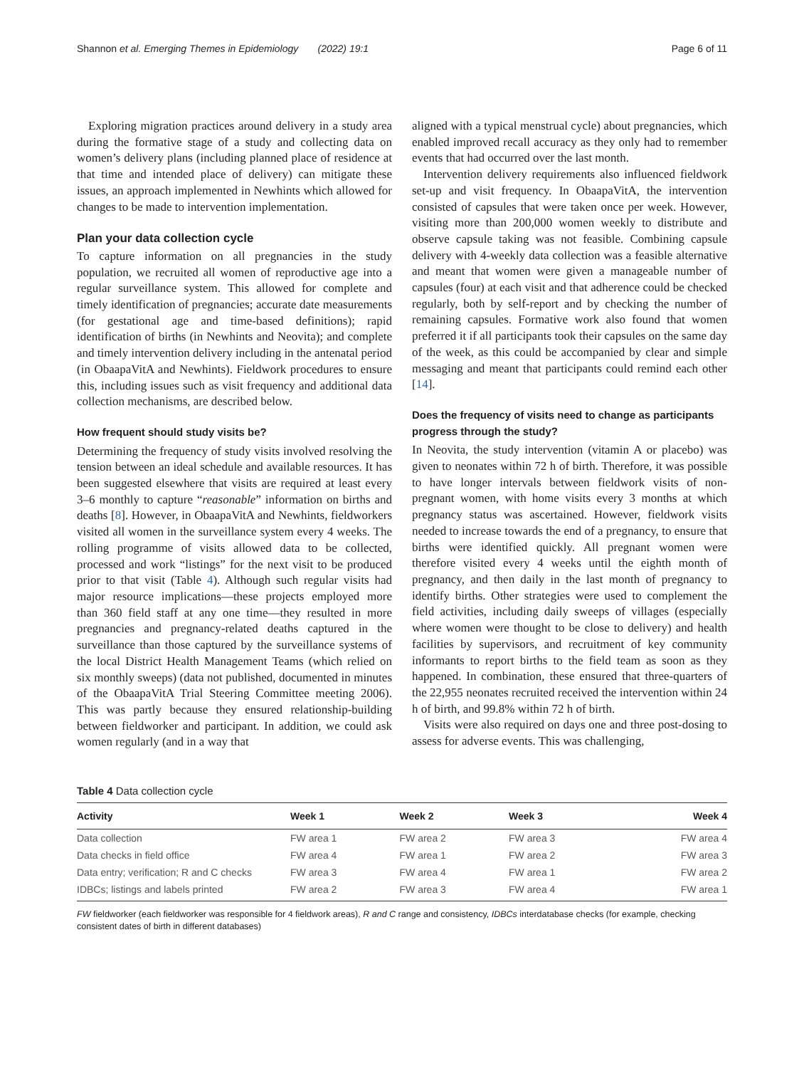Shannon et al. Emerging Themes in Epidemiology (2022) 19:1 Page 6 of 11
Exploring migration practices around delivery in a study area during the formative stage of a study and collecting data on women’s delivery plans (including planned place of residence at that time and intended place of delivery) can mitigate these issues, an approach implemented in Newhints which allowed for changes to be made to intervention implementation.
Plan your data collection cycle
To capture information on all pregnancies in the study population, we recruited all women of reproductive age into a regular surveillance system. This allowed for complete and timely identification of pregnancies; accurate date measurements (for gestational age and time-based definitions); rapid identification of births (in Newhints and Neovita); and complete and timely intervention delivery including in the antenatal period (in ObaapaVitA and Newhints). Fieldwork procedures to ensure this, including issues such as visit frequency and additional data collection mechanisms, are described below.
How frequent should study visits be?
Determining the frequency of study visits involved resolving the tension between an ideal schedule and available resources. It has been suggested elsewhere that visits are required at least every 3–6 monthly to capture “reasonable” information on births and deaths [8]. However, in ObaapaVitA and Newhints, fieldworkers visited all women in the surveillance system every 4 weeks. The rolling programme of visits allowed data to be collected, processed and work “listings” for the next visit to be produced prior to that visit (Table 4). Although such regular visits had major resource implications—these projects employed more than 360 field staff at any one time—they resulted in more pregnancies and pregnancy-related deaths captured in the surveillance than those captured by the surveillance systems of the local District Health Management Teams (which relied on six monthly sweeps) (data not published, documented in minutes of the ObaapaVitA Trial Steering Committee meeting 2006). This was partly because they ensured relationship-building between fieldworker and participant. In addition, we could ask women regularly (and in a way that
aligned with a typical menstrual cycle) about pregnancies, which enabled improved recall accuracy as they only had to remember events that had occurred over the last month.
Intervention delivery requirements also influenced fieldwork set-up and visit frequency. In ObaapaVitA, the intervention consisted of capsules that were taken once per week. However, visiting more than 200,000 women weekly to distribute and observe capsule taking was not feasible. Combining capsule delivery with 4-weekly data collection was a feasible alternative and meant that women were given a manageable number of capsules (four) at each visit and that adherence could be checked regularly, both by self-report and by checking the number of remaining capsules. Formative work also found that women preferred it if all participants took their capsules on the same day of the week, as this could be accompanied by clear and simple messaging and meant that participants could remind each other [14].
Does the frequency of visits need to change as participants progress through the study?
In Neovita, the study intervention (vitamin A or placebo) was given to neonates within 72 h of birth. Therefore, it was possible to have longer intervals between fieldwork visits of non-pregnant women, with home visits every 3 months at which pregnancy status was ascertained. However, fieldwork visits needed to increase towards the end of a pregnancy, to ensure that births were identified quickly. All pregnant women were therefore visited every 4 weeks until the eighth month of pregnancy, and then daily in the last month of pregnancy to identify births. Other strategies were used to complement the field activities, including daily sweeps of villages (especially where women were thought to be close to delivery) and health facilities by supervisors, and recruitment of key community informants to report births to the field team as soon as they happened. In combination, these ensured that three-quarters of the 22,955 neonates recruited received the intervention within 24 h of birth, and 99.8% within 72 h of birth.
Visits were also required on days one and three post-dosing to assess for adverse events. This was challenging,
Table 4 Data collection cycle
| Activity | Week 1 | Week 2 | Week 3 | Week 4 |
| --- | --- | --- | --- | --- |
| Data collection | FW area 1 | FW area 2 | FW area 3 | FW area 4 |
| Data checks in field office | FW area 4 | FW area 1 | FW area 2 | FW area 3 |
| Data entry; verification; R and C checks | FW area 3 | FW area 4 | FW area 1 | FW area 2 |
| IDBCs; listings and labels printed | FW area 2 | FW area 3 | FW area 4 | FW area 1 |
FW fieldworker (each fieldworker was responsible for 4 fieldwork areas), R and C range and consistency, IDBCs interdatabase checks (for example, checking consistent dates of birth in different databases)